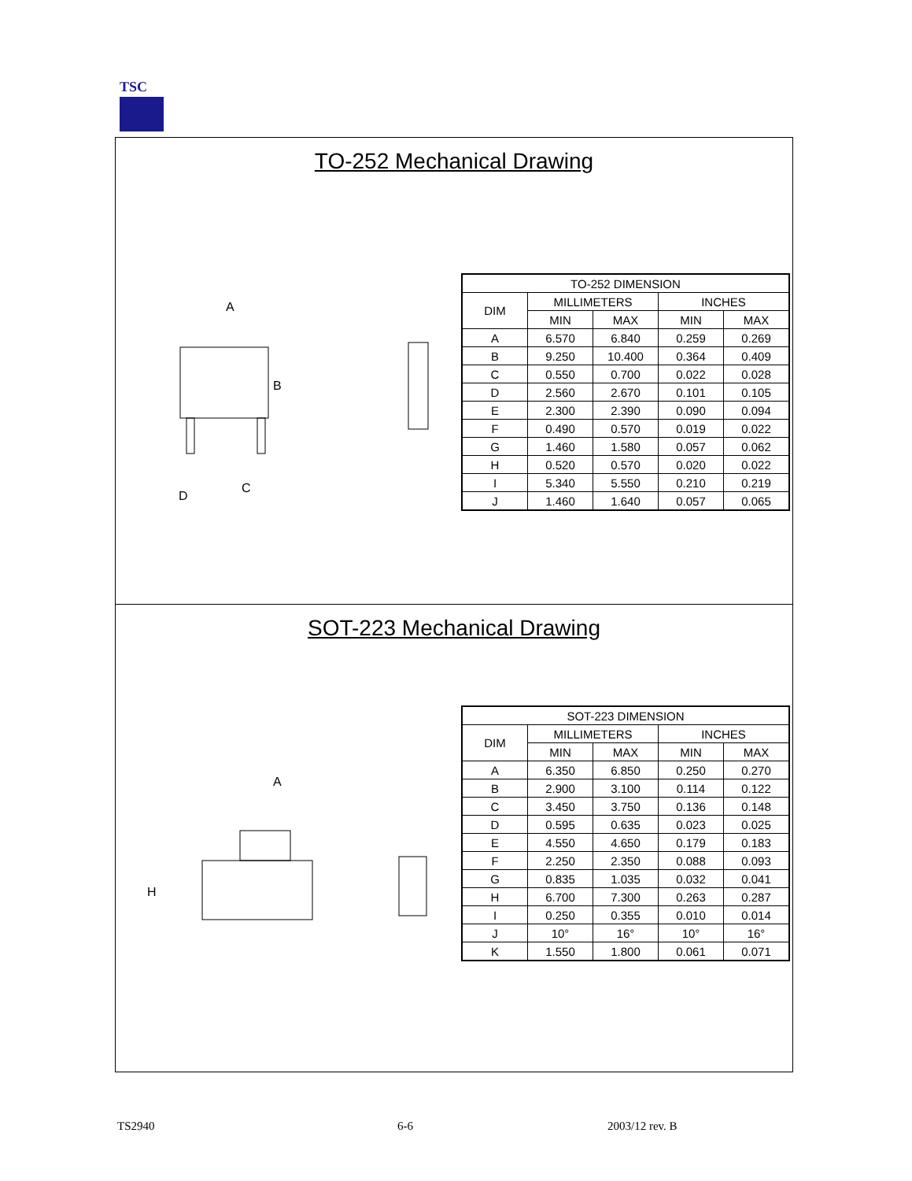TSC
TO-252 Mechanical Drawing
A
B
C
D
| TO-252 DIMENSION | | | | |
| --- | --- | --- | --- | --- |
| DIM | MILLIMETERS | | INCHES | |
| | MIN | MAX | MIN | MAX |
| A | 6.570 | 6.840 | 0.259 | 0.269 |
| B | 9.250 | 10.400 | 0.364 | 0.409 |
| C | 0.550 | 0.700 | 0.022 | 0.028 |
| D | 2.560 | 2.670 | 0.101 | 0.105 |
| E | 2.300 | 2.390 | 0.090 | 0.094 |
| F | 0.490 | 0.570 | 0.019 | 0.022 |
| G | 1.460 | 1.580 | 0.057 | 0.062 |
| H | 0.520 | 0.570 | 0.020 | 0.022 |
| I | 5.340 | 5.550 | 0.210 | 0.219 |
| J | 1.460 | 1.640 | 0.057 | 0.065 |
SOT-223 Mechanical Drawing
A
H
| SOT-223 DIMENSION | | | | |
| --- | --- | --- | --- | --- |
| DIM | MILLIMETERS | | INCHES | |
| | MIN | MAX | MIN | MAX |
| A | 6.350 | 6.850 | 0.250 | 0.270 |
| B | 2.900 | 3.100 | 0.114 | 0.122 |
| C | 3.450 | 3.750 | 0.136 | 0.148 |
| D | 0.595 | 0.635 | 0.023 | 0.025 |
| E | 4.550 | 4.650 | 0.179 | 0.183 |
| F | 2.250 | 2.350 | 0.088 | 0.093 |
| G | 0.835 | 1.035 | 0.032 | 0.041 |
| H | 6.700 | 7.300 | 0.263 | 0.287 |
| I | 0.250 | 0.355 | 0.010 | 0.014 |
| J | 10° | 16° | 10° | 16° |
| K | 1.550 | 1.800 | 0.061 | 0.071 |
TS2940 6-6 2003/12 rev. B